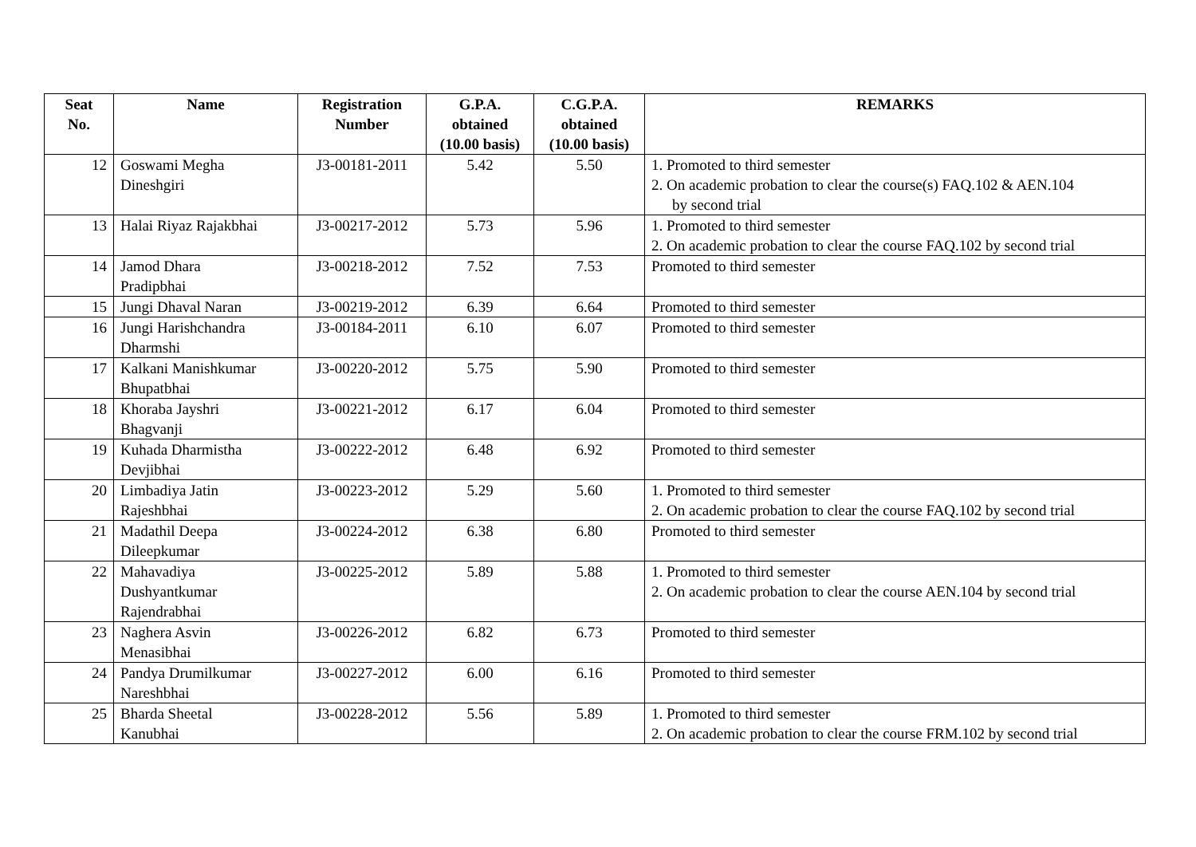| Seat No. | Name | Registration Number | G.P.A. obtained (10.00 basis) | C.G.P.A. obtained (10.00 basis) | REMARKS |
| --- | --- | --- | --- | --- | --- |
| 12 | Goswami Megha Dineshgiri | J3-00181-2011 | 5.42 | 5.50 | 1. Promoted to third semester 2. On academic probation to clear the course(s) FAQ.102 & AEN.104 by second trial |
| 13 | Halai Riyaz Rajakbhai | J3-00217-2012 | 5.73 | 5.96 | 1. Promoted to third semester 2. On academic probation to clear the course FAQ.102 by second trial |
| 14 | Jamod Dhara Pradipbhai | J3-00218-2012 | 7.52 | 7.53 | Promoted to third semester |
| 15 | Jungi Dhaval Naran | J3-00219-2012 | 6.39 | 6.64 | Promoted to third semester |
| 16 | Jungi Harishchandra Dharmshi | J3-00184-2011 | 6.10 | 6.07 | Promoted to third semester |
| 17 | Kalkani Manishkumar Bhupatbhai | J3-00220-2012 | 5.75 | 5.90 | Promoted to third semester |
| 18 | Khoraba Jayshri Bhagvanji | J3-00221-2012 | 6.17 | 6.04 | Promoted to third semester |
| 19 | Kuhada Dharmistha Devjibhai | J3-00222-2012 | 6.48 | 6.92 | Promoted to third semester |
| 20 | Limbadiya Jatin Rajeshbhai | J3-00223-2012 | 5.29 | 5.60 | 1. Promoted to third semester 2. On academic probation to clear the course FAQ.102 by second trial |
| 21 | Madathil Deepa Dileepkumar | J3-00224-2012 | 6.38 | 6.80 | Promoted to third semester |
| 22 | Mahavadiya Dushyantkumar Rajendrabhai | J3-00225-2012 | 5.89 | 5.88 | 1. Promoted to third semester 2. On academic probation to clear the course AEN.104 by second trial |
| 23 | Naghera Asvin Menasibhai | J3-00226-2012 | 6.82 | 6.73 | Promoted to third semester |
| 24 | Pandya Drumilkumar Nareshbhai | J3-00227-2012 | 6.00 | 6.16 | Promoted to third semester |
| 25 | Bharda Sheetal Kanubhai | J3-00228-2012 | 5.56 | 5.89 | 1. Promoted to third semester 2. On academic probation to clear the course FRM.102 by second trial |